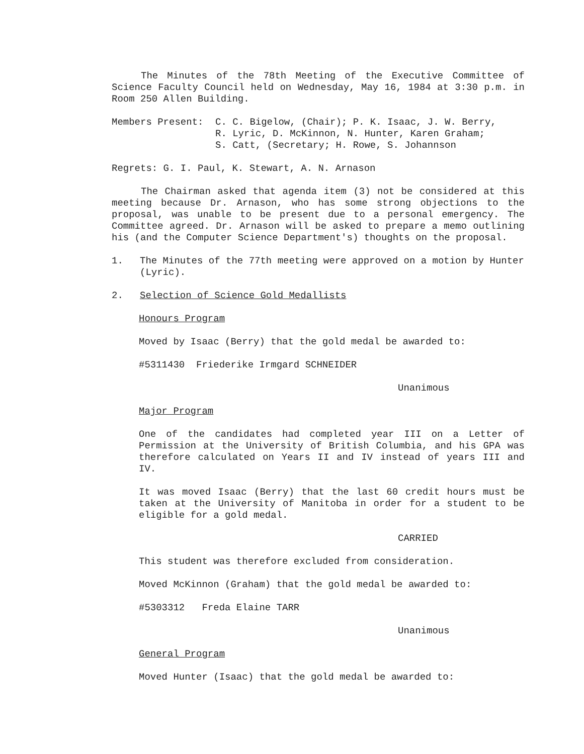The Minutes of the 78th Meeting of the Executive Committee of Science Faculty Council held on Wednesday, May 16, 1984 at 3:30 p.m. in Room 250 Allen Building.
Members Present: C. C. Bigelow, (Chair); P. K. Isaac, J. W. Berry,
R. Lyric, D. McKinnon, N. Hunter, Karen Graham;
S. Catt, (Secretary; H. Rowe, S. Johannson
Regrets: G. I. Paul, K. Stewart, A. N. Arnason
The Chairman asked that agenda item (3) not be considered at this meeting because Dr. Arnason, who has some strong objections to the proposal, was unable to be present due to a personal emergency. The Committee agreed. Dr. Arnason will be asked to prepare a memo outlining his (and the Computer Science Department's) thoughts on the proposal.
1. The Minutes of the 77th meeting were approved on a motion by Hunter (Lyric).
2. Selection of Science Gold Medallists
Honours Program
Moved by Isaac (Berry) that the gold medal be awarded to:
#5311430 Friederike Irmgard SCHNEIDER
Unanimous
Major Program
One of the candidates had completed year III on a Letter of Permission at the University of British Columbia, and his GPA was therefore calculated on Years II and IV instead of years III and IV.
It was moved Isaac (Berry) that the last 60 credit hours must be taken at the University of Manitoba in order for a student to be eligible for a gold medal.
CARRIED
This student was therefore excluded from consideration.
Moved McKinnon (Graham) that the gold medal be awarded to:
#5303312 Freda Elaine TARR
Unanimous
General Program
Moved Hunter (Isaac) that the gold medal be awarded to: